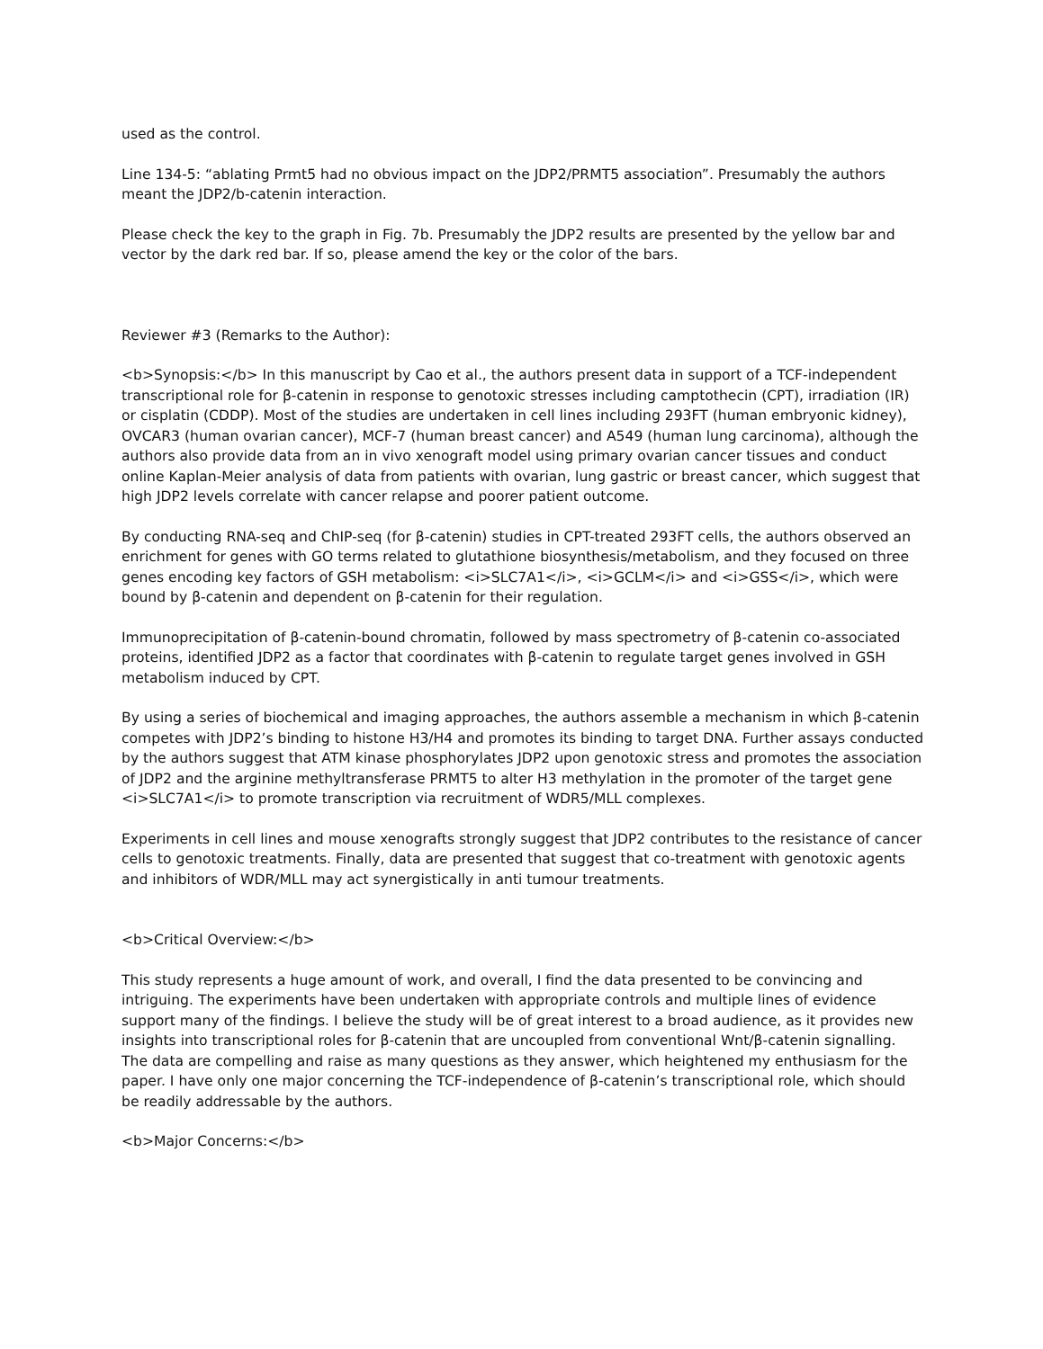used as the control.
Line 134-5: “ablating Prmt5 had no obvious impact on the JDP2/PRMT5 association”. Presumably the authors meant the JDP2/b-catenin interaction.
Please check the key to the graph in Fig. 7b. Presumably the JDP2 results are presented by the yellow bar and vector by the dark red bar. If so, please amend the key or the color of the bars.
Reviewer #3 (Remarks to the Author):
<b>Synopsis:</b> In this manuscript by Cao et al., the authors present data in support of a TCF-independent transcriptional role for β-catenin in response to genotoxic stresses including camptothecin (CPT), irradiation (IR) or cisplatin (CDDP). Most of the studies are undertaken in cell lines including 293FT (human embryonic kidney), OVCAR3 (human ovarian cancer), MCF-7 (human breast cancer) and A549 (human lung carcinoma), although the authors also provide data from an in vivo xenograft model using primary ovarian cancer tissues and conduct online Kaplan-Meier analysis of data from patients with ovarian, lung gastric or breast cancer, which suggest that high JDP2 levels correlate with cancer relapse and poorer patient outcome.
By conducting RNA-seq and ChIP-seq (for β-catenin) studies in CPT-treated 293FT cells, the authors observed an enrichment for genes with GO terms related to glutathione biosynthesis/metabolism, and they focused on three genes encoding key factors of GSH metabolism: <i>SLC7A1</i>, <i>GCLM</i> and <i>GSS</i>, which were bound by β-catenin and dependent on β-catenin for their regulation.
Immunoprecipitation of β-catenin-bound chromatin, followed by mass spectrometry of β-catenin co-associated proteins, identified JDP2 as a factor that coordinates with β-catenin to regulate target genes involved in GSH metabolism induced by CPT.
By using a series of biochemical and imaging approaches, the authors assemble a mechanism in which β-catenin competes with JDP2’s binding to histone H3/H4 and promotes its binding to target DNA. Further assays conducted by the authors suggest that ATM kinase phosphorylates JDP2 upon genotoxic stress and promotes the association of JDP2 and the arginine methyltransferase PRMT5 to alter H3 methylation in the promoter of the target gene <i>SLC7A1</i> to promote transcription via recruitment of WDR5/MLL complexes.
Experiments in cell lines and mouse xenografts strongly suggest that JDP2 contributes to the resistance of cancer cells to genotoxic treatments. Finally, data are presented that suggest that co-treatment with genotoxic agents and inhibitors of WDR/MLL may act synergistically in anti tumour treatments.
<b>Critical Overview:</b>
This study represents a huge amount of work, and overall, I find the data presented to be convincing and intriguing. The experiments have been undertaken with appropriate controls and multiple lines of evidence support many of the findings. I believe the study will be of great interest to a broad audience, as it provides new insights into transcriptional roles for β-catenin that are uncoupled from conventional Wnt/β-catenin signalling. The data are compelling and raise as many questions as they answer, which heightened my enthusiasm for the paper. I have only one major concerning the TCF-independence of β-catenin’s transcriptional role, which should be readily addressable by the authors.
<b>Major Concerns:</b>